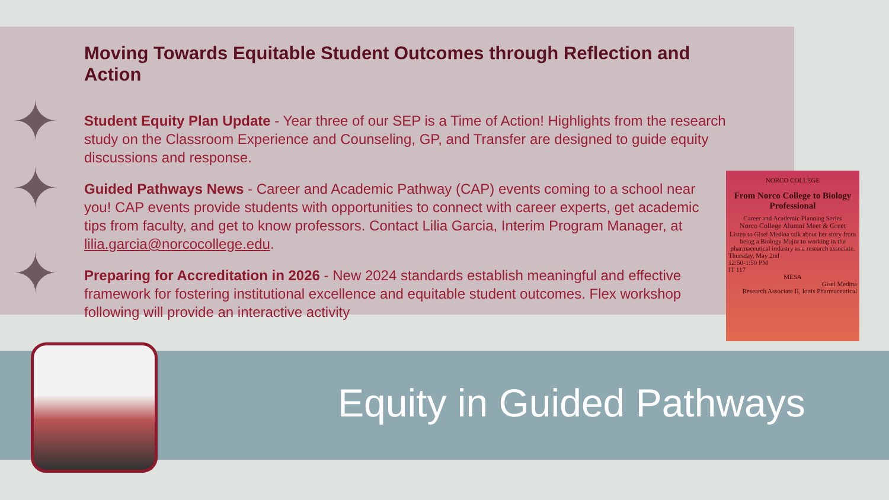✦
✦
✦
Moving Towards Equitable Student Outcomes through Reflection and Action
Student Equity Plan Update - Year three of our SEP is a Time of Action! Highlights from the research study on the Classroom Experience and Counseling, GP, and Transfer are designed to guide equity discussions and response.
Guided Pathways News - Career and Academic Pathway (CAP) events coming to a school near you! CAP events provide students with opportunities to connect with career experts, get academic tips from faculty, and get to know professors. Contact Lilia Garcia, Interim Program Manager, at lilia.garcia@norcocollege.edu.
Preparing for Accreditation in 2026 - New 2024 standards establish meaningful and effective framework for fostering institutional excellence and equitable student outcomes. Flex workshop following will provide an interactive activity
NORCO COLLEGE
From Norco College to Biology Professional
Career and Academic Planning Series
Norco College Alumni Meet & Greet
Listen to Gisel Medina talk about her story from being a Biology Major to working in the pharmaceutical industry as a research associate.
Thursday, May 2nd
12:50-1:50 PM
IT 117
MESA
Gisel Medina
Research Associate II, Ionis Pharmaceutical
Equity in Guided Pathways